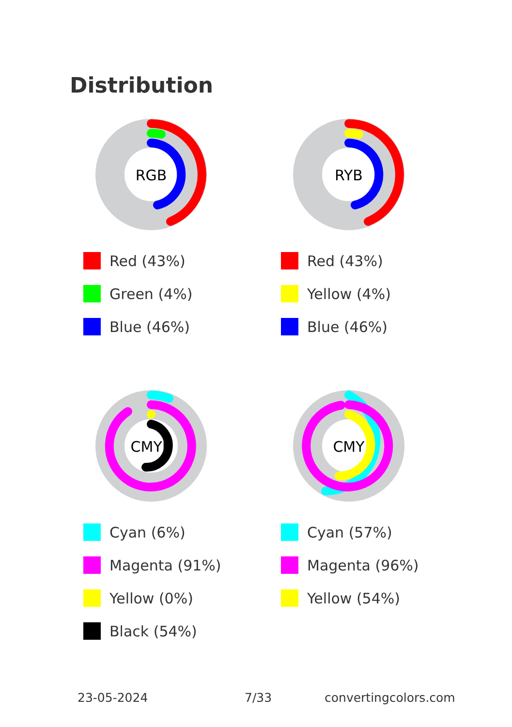Distribution
RGB
Red (43%)
Green (4%)
Blue (46%)
RYB
Red (43%)
Yellow (4%)
Blue (46%)
CMYK
Cyan (6%)
Magenta (91%)
Yellow (0%)
Black (54%)
CMY
Cyan (57%)
Magenta (96%)
Yellow (54%)
23-05-2024 7/33 convertingcolors.com